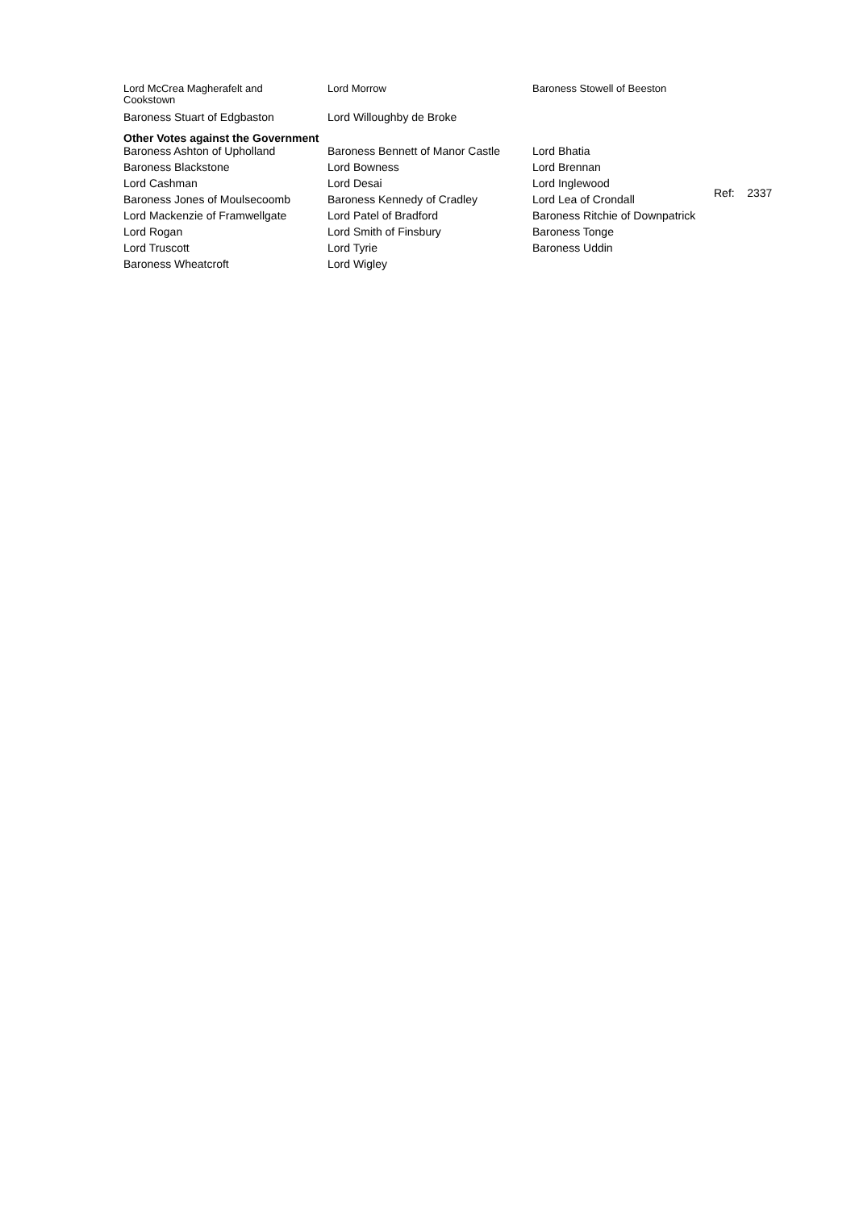| Lord McCrea Magherafelt and Cookstown | Lord Morrow | Baroness Stowell of Beeston |
| Baroness Stuart of Edgbaston | Lord Willoughby de Broke | |
Other Votes against the Government
| Baroness Ashton of Upholland | Baroness Bennett of Manor Castle | Lord Bhatia | |
| Baroness Blackstone | Lord Bowness | Lord Brennan | |
| Lord Cashman | Lord Desai | Lord Inglewood | Ref: 2337 |
| Baroness Jones of Moulsecoomb | Baroness Kennedy of Cradley | Lord Lea of Crondall | |
| Lord Mackenzie of Framwellgate | Lord Patel of Bradford | Baroness Ritchie of Downpatrick | |
| Lord Rogan | Lord Smith of Finsbury | Baroness Tonge | |
| Lord Truscott | Lord Tyrie | Baroness Uddin | |
| Baroness Wheatcroft | Lord Wigley | | |